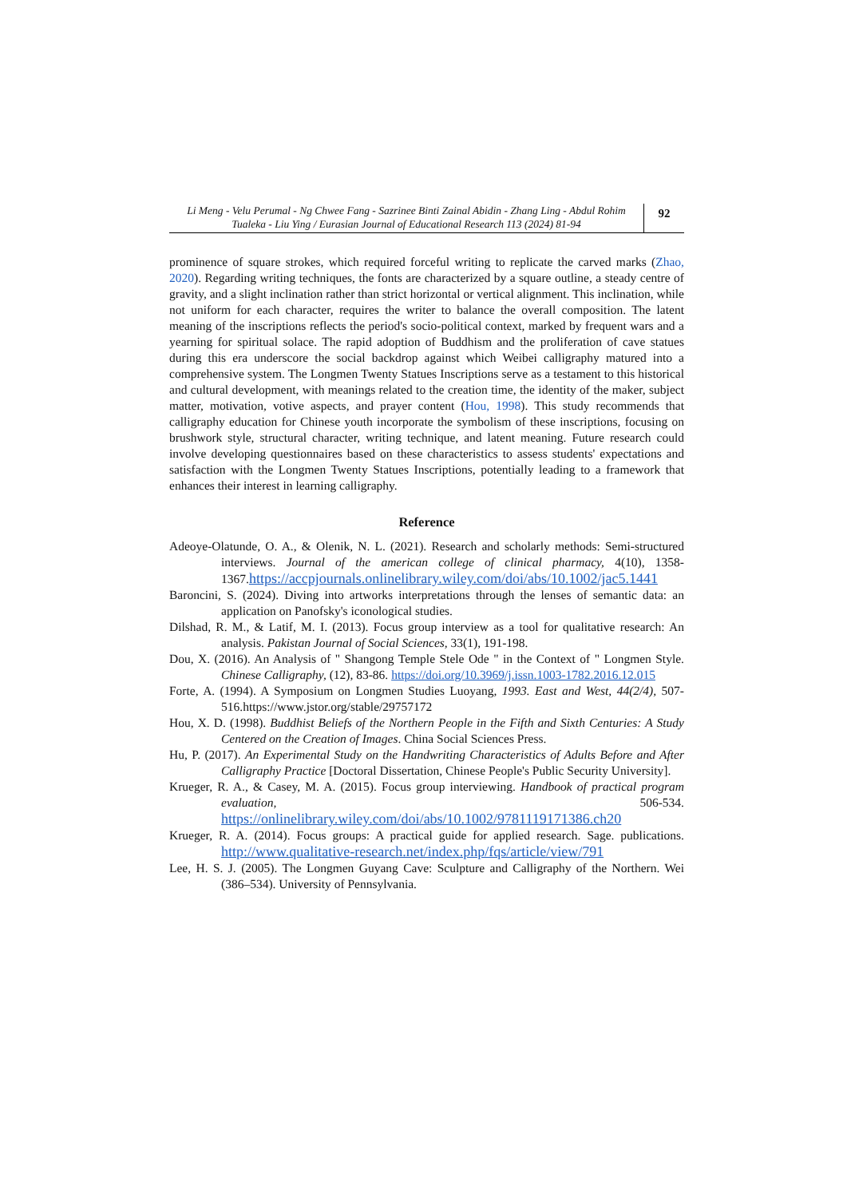Li Meng - Velu Perumal - Ng Chwee Fang - Sazrinee Binti Zainal Abidin - Zhang Ling - Abdul Rohim Tualeka - Liu Ying / Eurasian Journal of Educational Research 113 (2024) 81-94
92
prominence of square strokes, which required forceful writing to replicate the carved marks (Zhao, 2020). Regarding writing techniques, the fonts are characterized by a square outline, a steady centre of gravity, and a slight inclination rather than strict horizontal or vertical alignment. This inclination, while not uniform for each character, requires the writer to balance the overall composition. The latent meaning of the inscriptions reflects the period's socio-political context, marked by frequent wars and a yearning for spiritual solace. The rapid adoption of Buddhism and the proliferation of cave statues during this era underscore the social backdrop against which Weibei calligraphy matured into a comprehensive system. The Longmen Twenty Statues Inscriptions serve as a testament to this historical and cultural development, with meanings related to the creation time, the identity of the maker, subject matter, motivation, votive aspects, and prayer content (Hou, 1998). This study recommends that calligraphy education for Chinese youth incorporate the symbolism of these inscriptions, focusing on brushwork style, structural character, writing technique, and latent meaning. Future research could involve developing questionnaires based on these characteristics to assess students' expectations and satisfaction with the Longmen Twenty Statues Inscriptions, potentially leading to a framework that enhances their interest in learning calligraphy.
Reference
Adeoye-Olatunde, O. A., & Olenik, N. L. (2021). Research and scholarly methods: Semi-structured interviews. Journal of the american college of clinical pharmacy, 4(10), 1358-1367.https://accpjournals.onlinelibrary.wiley.com/doi/abs/10.1002/jac5.1441
Baroncini, S. (2024). Diving into artworks interpretations through the lenses of semantic data: an application on Panofsky's iconological studies.
Dilshad, R. M., & Latif, M. I. (2013). Focus group interview as a tool for qualitative research: An analysis. Pakistan Journal of Social Sciences, 33(1), 191-198.
Dou, X. (2016). An Analysis of " Shangong Temple Stele Ode " in the Context of " Longmen Style. Chinese Calligraphy, (12), 83-86. https://doi.org/10.3969/j.issn.1003-1782.2016.12.015
Forte, A. (1994). A Symposium on Longmen Studies Luoyang, 1993. East and West, 44(2/4), 507-516.https://www.jstor.org/stable/29757172
Hou, X. D. (1998). Buddhist Beliefs of the Northern People in the Fifth and Sixth Centuries: A Study Centered on the Creation of Images. China Social Sciences Press.
Hu, P. (2017). An Experimental Study on the Handwriting Characteristics of Adults Before and After Calligraphy Practice [Doctoral Dissertation, Chinese People's Public Security University].
Krueger, R. A., & Casey, M. A. (2015). Focus group interviewing. Handbook of practical program evaluation, 506-534. https://onlinelibrary.wiley.com/doi/abs/10.1002/9781119171386.ch20
Krueger, R. A. (2014). Focus groups: A practical guide for applied research. Sage. publications. http://www.qualitative-research.net/index.php/fqs/article/view/791
Lee, H. S. J. (2005). The Longmen Guyang Cave: Sculpture and Calligraphy of the Northern. Wei (386–534). University of Pennsylvania.